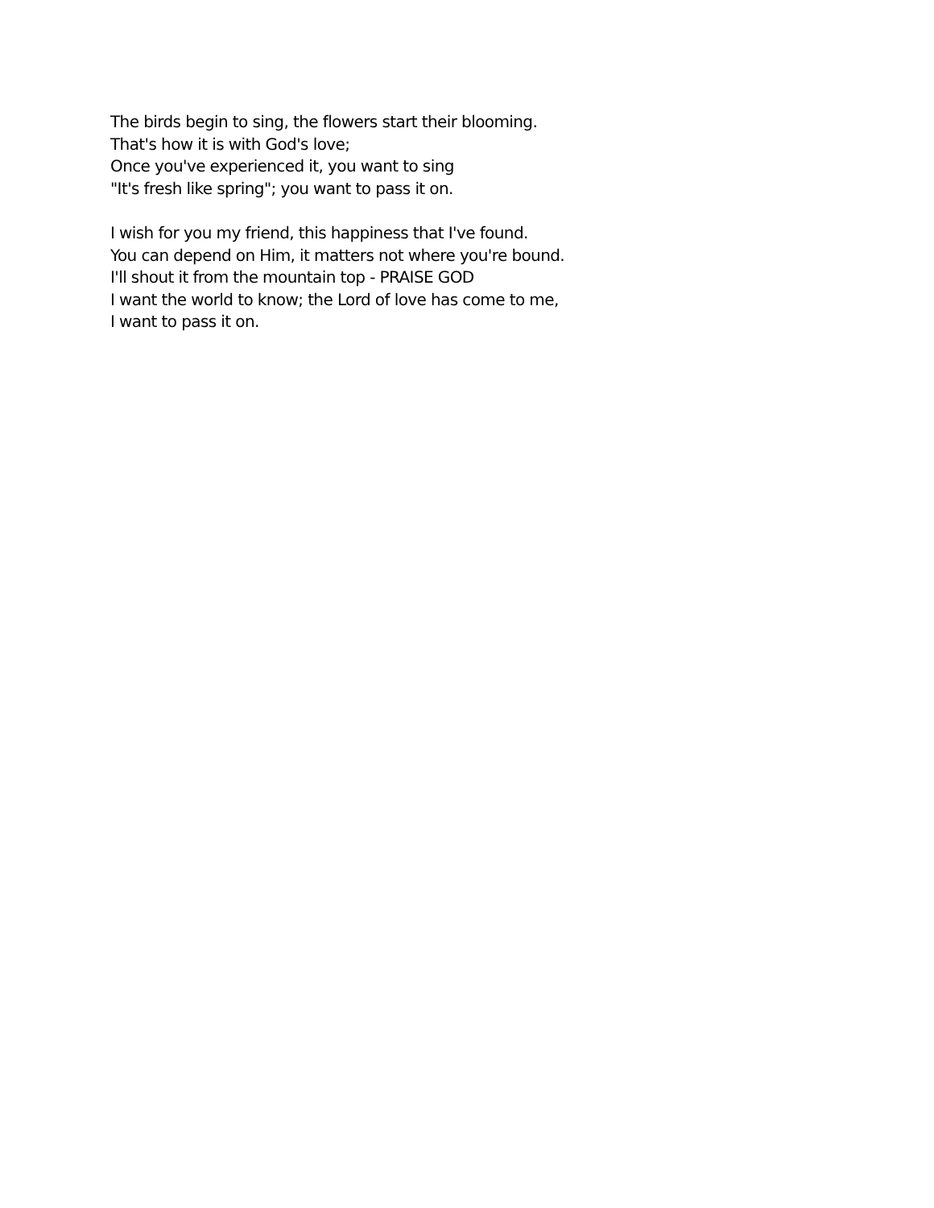The birds begin to sing, the flowers start their blooming.
That's how it is with God's love;
Once you've experienced it, you want to sing
"It's fresh like spring"; you want to pass it on.
I wish for you my friend, this happiness that I've found.
You can depend on Him, it matters not where you're bound.
I'll shout it from the mountain top - PRAISE GOD
I want the world to know; the Lord of love has come to me,
I want to pass it on.